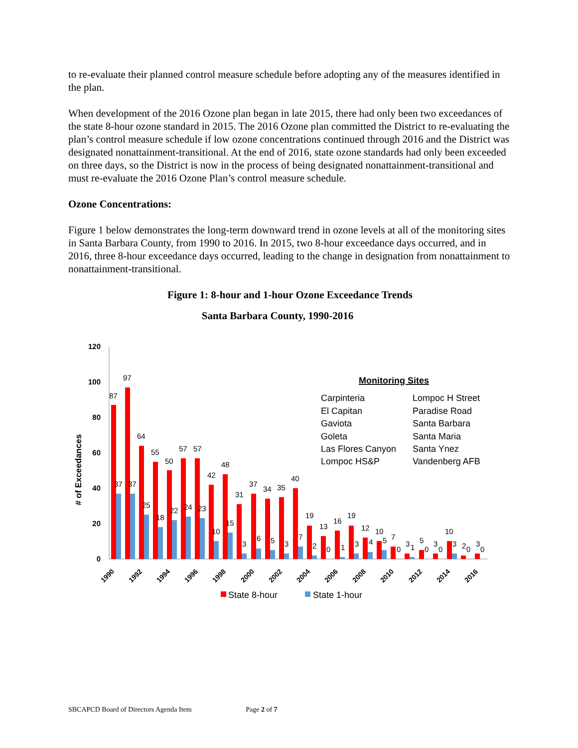to re-evaluate their planned control measure schedule before adopting any of the measures identified in the plan.
When development of the 2016 Ozone plan began in late 2015, there had only been two exceedances of the state 8-hour ozone standard in 2015. The 2016 Ozone plan committed the District to re-evaluating the plan’s control measure schedule if low ozone concentrations continued through 2016 and the District was designated nonattainment-transitional. At the end of 2016, state ozone standards had only been exceeded on three days, so the District is now in the process of being designated nonattainment-transitional and must re-evaluate the 2016 Ozone Plan’s control measure schedule.
Ozone Concentrations:
Figure 1 below demonstrates the long-term downward trend in ozone levels at all of the monitoring sites in Santa Barbara County, from 1990 to 2016. In 2015, two 8-hour exceedance days occurred, and in 2016, three 8-hour exceedance days occurred, leading to the change in designation from nonattainment to nonattainment-transitional.
Figure 1: 8-hour and 1-hour Ozone Exceedance Trends
Santa Barbara County, 1990-2016
120
100
80
60
40
20
0
# of Exceedances
87
97
64
55
50
57
57
42
48
31
37
34
35
40
19
13
16
19
12
10
7
3
5
3
10
2
3
37
37
25
18
22
24
23
10
15
3
6
5
3
7
2
0
1
3
4
5
0
1
0
0
3
0
0
1990
1992
1994
1996
1998
2000
2002
2004
2006
2008
2010
2012
2014
2016
Monitoring Sites
Carpinteria
Lompoc H Street
El Capitan
Paradise Road
Gaviota
Santa Barbara
Goleta
Santa Maria
Las Flores Canyon
Santa Ynez
Lompoc HS&P
Vandenberg AFB
State 8-hour
State 1-hour
SBCAPCD Board of Directors Agenda Item Page 2 of 7